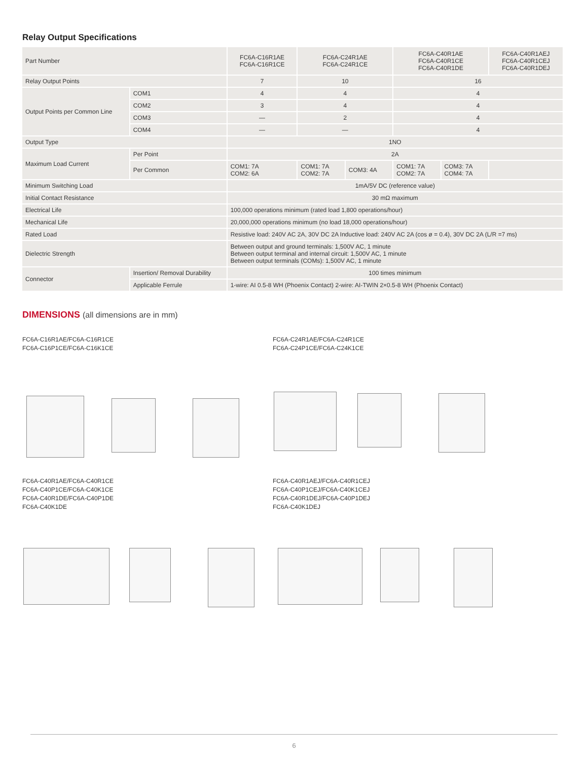Relay Output Specifications
| Part Number | | FC6A-C16R1AE FC6A-C16R1CE | FC6A-C24R1AE FC6A-C24R1CE | | FC6A-C40R1AE FC6A-C40R1CE FC6A-C40R1DE | | FC6A-C40R1AEJ FC6A-C40R1CEJ FC6A-C40R1DEJ |
| Relay Output Points | | 7 | 10 | | 16 | | |
| Output Points per Common Line | COM1 | 4 | 4 | | 4 | | |
| | COM2 | 3 | 4 | | 4 | | |
| | COM3 | — | 2 | | 4 | | |
| | COM4 | — | — | | 4 | | |
| Output Type | | 1NO | | | | | |
| Maximum Load Current | Per Point | 2A | | | | | |
| | Per Common | COM1: 7A COM2: 6A | COM1: 7A COM2: 7A | COM3: 4A | COM1: 7A COM2: 7A | COM3: 7A COM4: 7A | |
| Minimum Switching Load | | 1mA/5V DC (reference value) | | | | | |
| Initial Contact Resistance | | 30 mΩ maximum | | | | | |
| Electrical Life | | 100,000 operations minimum (rated load 1,800 operations/hour) | | | | | |
| Mechanical Life | | 20,000,000 operations minimum (no load 18,000 operations/hour) | | | | | |
| Rated Load | | Resistive load: 240V AC 2A, 30V DC 2A Inductive load: 240V AC 2A (cos ø = 0.4), 30V DC 2A (L/R =7 ms) | | | | | |
| Dielectric Strength | | Between output and ground terminals: 1,500V AC, 1 minute Between output terminal and internal circuit: 1,500V AC, 1 minute Between output terminals (COMs): 1,500V AC, 1 minute | | | | | |
| Connector | Insertion/ Removal Durability | 100 times minimum | | | | | |
| | Applicable Ferrule | 1-wire: AI 0.5-8 WH (Phoenix Contact) 2-wire: AI-TWIN 2×0.5-8 WH (Phoenix Contact) | | | | | |
DIMENSIONS (all dimensions are in mm)
FC6A-C16R1AE/FC6A-C16R1CE
FC6A-C16P1CE/FC6A-C16K1CE
FC6A-C24R1AE/FC6A-C24R1CE
FC6A-C24P1CE/FC6A-C24K1CE
FC6A-C40R1AE/FC6A-C40R1CE
FC6A-C40P1CE/FC6A-C40K1CE
FC6A-C40R1DE/FC6A-C40P1DE
FC6A-C40K1DE
FC6A-C40R1AEJ/FC6A-C40R1CEJ
FC6A-C40P1CEJ/FC6A-C40K1CEJ
FC6A-C40R1DEJ/FC6A-C40P1DEJ
FC6A-C40K1DEJ
6